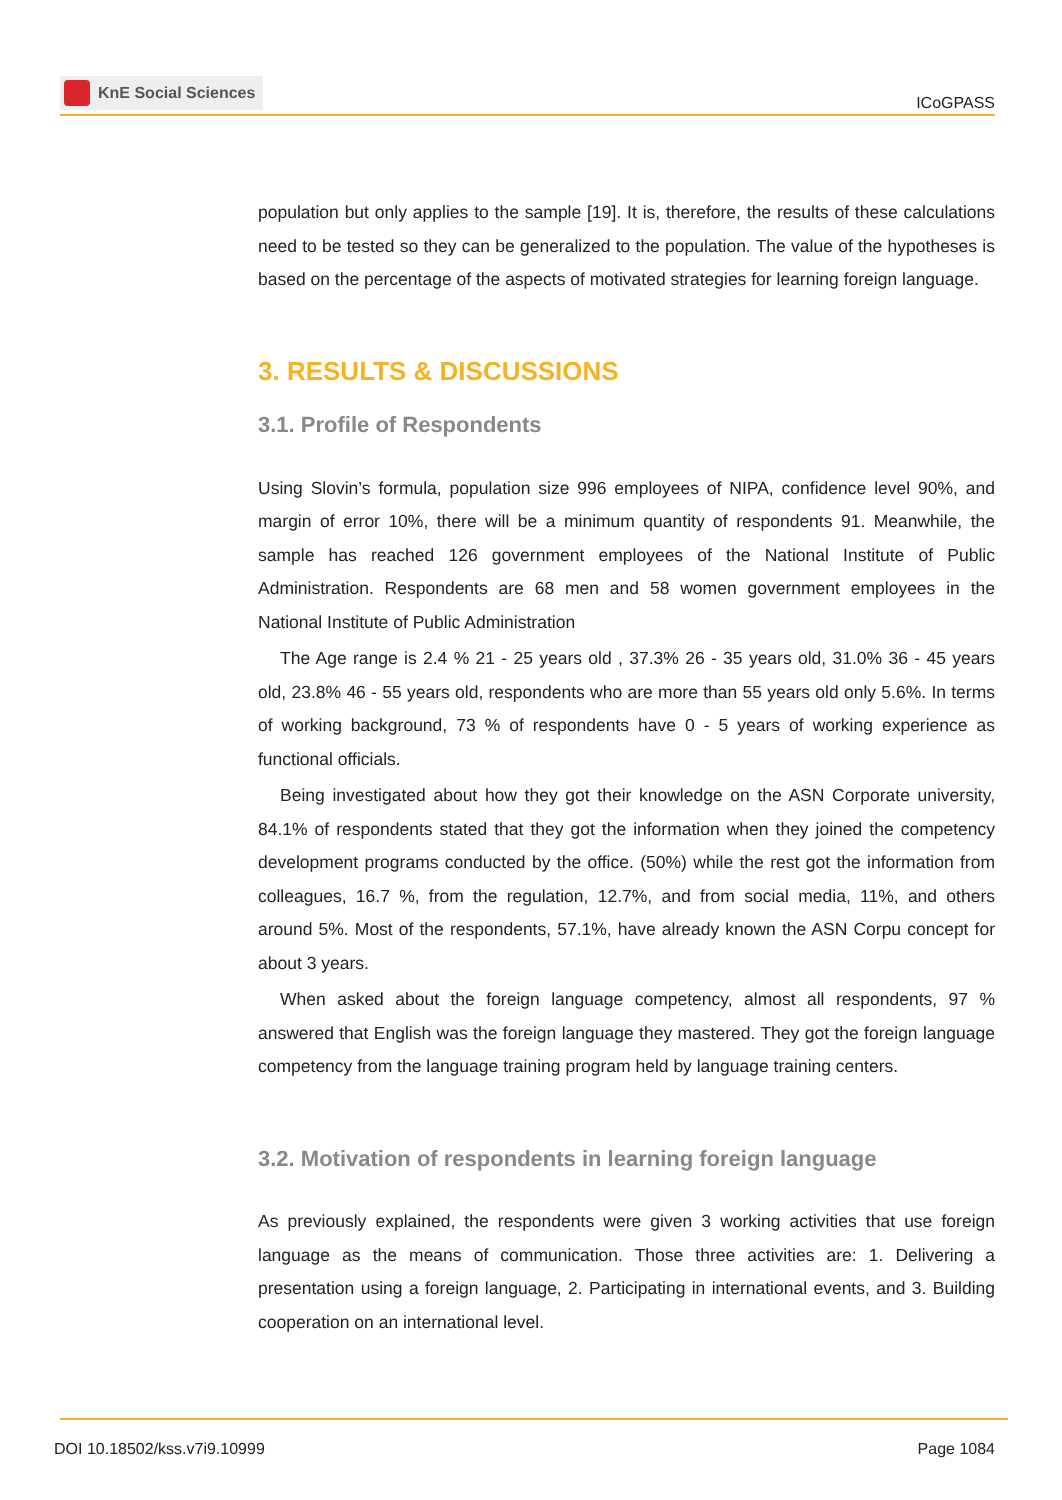KnE Social Sciences
ICoGPASS
population but only applies to the sample [19]. It is, therefore, the results of these calculations need to be tested so they can be generalized to the population. The value of the hypotheses is based on the percentage of the aspects of motivated strategies for learning foreign language.
3. RESULTS & DISCUSSIONS
3.1. Profile of Respondents
Using Slovin’s formula, population size 996 employees of NIPA, confidence level 90%, and margin of error 10%, there will be a minimum quantity of respondents 91. Meanwhile, the sample has reached 126 government employees of the National Institute of Public Administration. Respondents are 68 men and 58 women government employees in the National Institute of Public Administration
The Age range is 2.4 % 21 - 25 years old , 37.3% 26 - 35 years old, 31.0% 36 - 45 years old, 23.8% 46 - 55 years old, respondents who are more than 55 years old only 5.6%. In terms of working background, 73 % of respondents have 0 - 5 years of working experience as functional officials.
Being investigated about how they got their knowledge on the ASN Corporate university, 84.1% of respondents stated that they got the information when they joined the competency development programs conducted by the office. (50%) while the rest got the information from colleagues, 16.7 %, from the regulation, 12.7%, and from social media, 11%, and others around 5%. Most of the respondents, 57.1%, have already known the ASN Corpu concept for about 3 years.
When asked about the foreign language competency, almost all respondents, 97 % answered that English was the foreign language they mastered. They got the foreign language competency from the language training program held by language training centers.
3.2. Motivation of respondents in learning foreign language
As previously explained, the respondents were given 3 working activities that use foreign language as the means of communication. Those three activities are: 1. Delivering a presentation using a foreign language, 2. Participating in international events, and 3. Building cooperation on an international level.
DOI 10.18502/kss.v7i9.10999 Page 1084